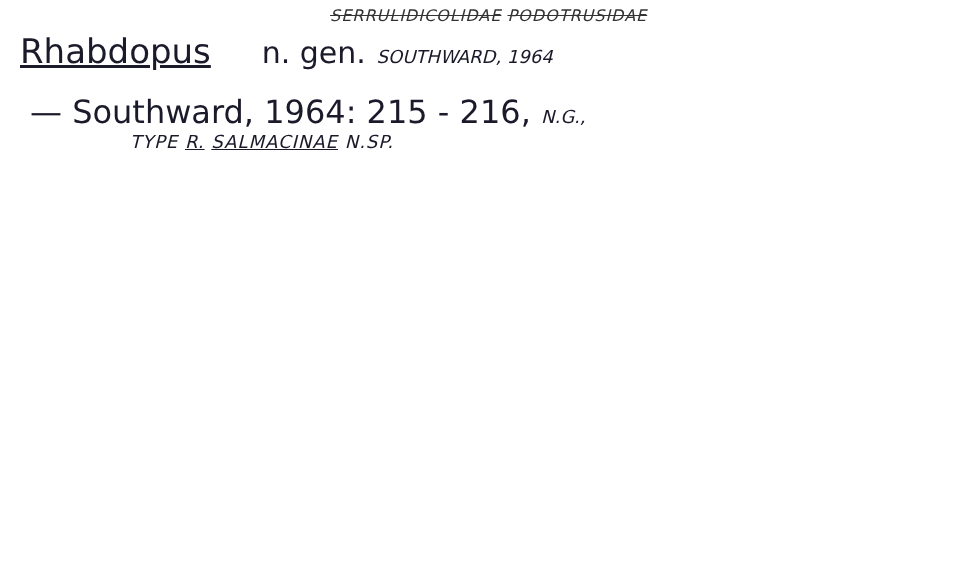SERRULIDICOLIDAE PODOTRUSIDAE
Rhabdopus n. gen. SOUTHWARD, 1964
— Southward, 1964: 215 - 216, N.G.,
TYPE R. SALMACINAE N.SP.